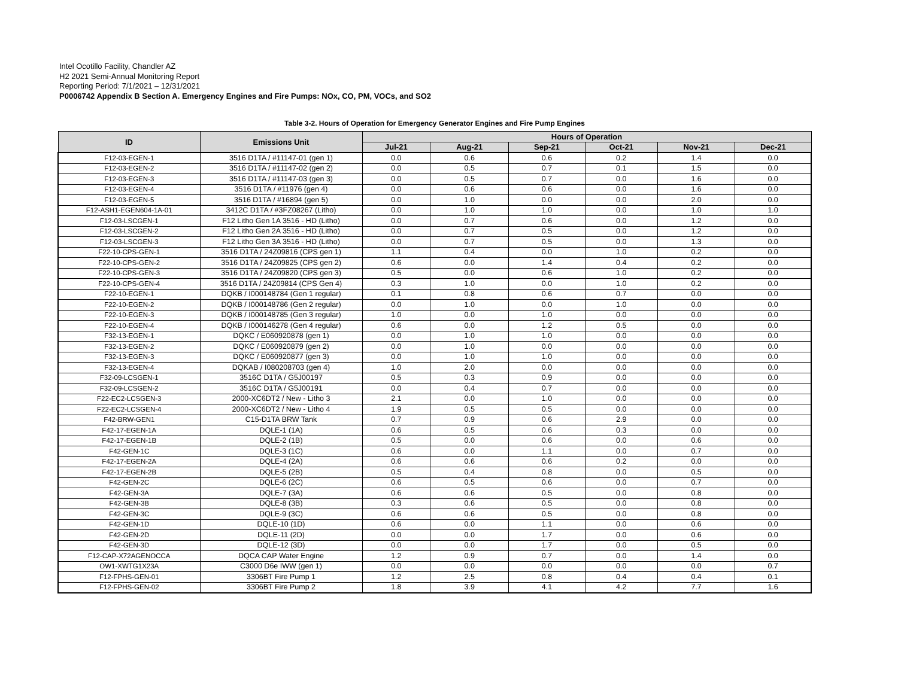Intel Ocotillo Facility, Chandler AZ
H2 2021 Semi-Annual Monitoring Report
Reporting Period: 7/1/2021 – 12/31/2021
P0006742 Appendix B Section A. Emergency Engines and Fire Pumps: NOx, CO, PM, VOCs, and SO2
Table 3-2. Hours of Operation for Emergency Generator Engines and Fire Pump Engines
| ID | Emissions Unit | Hours of Operation | | | | | |
| --- | --- | --- | --- | --- | --- | --- | --- |
| | | Jul-21 | Aug-21 | Sep-21 | Oct-21 | Nov-21 | Dec-21 |
| F12-03-EGEN-1 | 3516 D1TA / #11147-01 (gen 1) | 0.0 | 0.6 | 0.6 | 0.2 | 1.4 | 0.0 |
| F12-03-EGEN-2 | 3516 D1TA / #11147-02 (gen 2) | 0.0 | 0.5 | 0.7 | 0.1 | 1.5 | 0.0 |
| F12-03-EGEN-3 | 3516 D1TA / #11147-03 (gen 3) | 0.0 | 0.5 | 0.7 | 0.0 | 1.6 | 0.0 |
| F12-03-EGEN-4 | 3516 D1TA / #11976 (gen 4) | 0.0 | 0.6 | 0.6 | 0.0 | 1.6 | 0.0 |
| F12-03-EGEN-5 | 3516 D1TA / #16894 (gen 5) | 0.0 | 1.0 | 0.0 | 0.0 | 2.0 | 0.0 |
| F12-ASH1-EGEN604-1A-01 | 3412C D1TA / #3FZ08267 (Litho) | 0.0 | 1.0 | 1.0 | 0.0 | 1.0 | 1.0 |
| F12-03-LSCGEN-1 | F12 Litho Gen 1A 3516 - HD (Litho) | 0.0 | 0.7 | 0.6 | 0.0 | 1.2 | 0.0 |
| F12-03-LSCGEN-2 | F12 Litho Gen 2A 3516 - HD (Litho) | 0.0 | 0.7 | 0.5 | 0.0 | 1.2 | 0.0 |
| F12-03-LSCGEN-3 | F12 Litho Gen 3A 3516 - HD (Litho) | 0.0 | 0.7 | 0.5 | 0.0 | 1.3 | 0.0 |
| F22-10-CPS-GEN-1 | 3516 D1TA / 24Z09816 (CPS gen 1) | 1.1 | 0.4 | 0.0 | 1.0 | 0.2 | 0.0 |
| F22-10-CPS-GEN-2 | 3516 D1TA / 24Z09825 (CPS gen 2) | 0.6 | 0.0 | 1.4 | 0.4 | 0.2 | 0.0 |
| F22-10-CPS-GEN-3 | 3516 D1TA / 24Z09820 (CPS gen 3) | 0.5 | 0.0 | 0.6 | 1.0 | 0.2 | 0.0 |
| F22-10-CPS-GEN-4 | 3516 D1TA / 24Z09814 (CPS Gen 4) | 0.3 | 1.0 | 0.0 | 1.0 | 0.2 | 0.0 |
| F22-10-EGEN-1 | DQKB / I000148784 (Gen 1 regular) | 0.1 | 0.8 | 0.6 | 0.7 | 0.0 | 0.0 |
| F22-10-EGEN-2 | DQKB / I000148786 (Gen 2 regular) | 0.0 | 1.0 | 0.0 | 1.0 | 0.0 | 0.0 |
| F22-10-EGEN-3 | DQKB / I000148785 (Gen 3 regular) | 1.0 | 0.0 | 1.0 | 0.0 | 0.0 | 0.0 |
| F22-10-EGEN-4 | DQKB / I000146278 (Gen 4 regular) | 0.6 | 0.0 | 1.2 | 0.5 | 0.0 | 0.0 |
| F32-13-EGEN-1 | DQKC / E060920878 (gen 1) | 0.0 | 1.0 | 1.0 | 0.0 | 0.0 | 0.0 |
| F32-13-EGEN-2 | DQKC / E060920879 (gen 2) | 0.0 | 1.0 | 0.0 | 0.0 | 0.0 | 0.0 |
| F32-13-EGEN-3 | DQKC / E060920877 (gen 3) | 0.0 | 1.0 | 1.0 | 0.0 | 0.0 | 0.0 |
| F32-13-EGEN-4 | DQKAB / I080208703 (gen 4) | 1.0 | 2.0 | 0.0 | 0.0 | 0.0 | 0.0 |
| F32-09-LCSGEN-1 | 3516C D1TA / G5J00197 | 0.5 | 0.3 | 0.9 | 0.0 | 0.0 | 0.0 |
| F32-09-LCSGEN-2 | 3516C D1TA / G5J00191 | 0.0 | 0.4 | 0.7 | 0.0 | 0.0 | 0.0 |
| F22-EC2-LCSGEN-3 | 2000-XC6DT2 / New - Litho 3 | 2.1 | 0.0 | 1.0 | 0.0 | 0.0 | 0.0 |
| F22-EC2-LCSGEN-4 | 2000-XC6DT2 / New - Litho 4 | 1.9 | 0.5 | 0.5 | 0.0 | 0.0 | 0.0 |
| F42-BRW-GEN1 | C15-D1TA BRW Tank | 0.7 | 0.9 | 0.6 | 2.9 | 0.0 | 0.0 |
| F42-17-EGEN-1A | DQLE-1 (1A) | 0.6 | 0.5 | 0.6 | 0.3 | 0.0 | 0.0 |
| F42-17-EGEN-1B | DQLE-2 (1B) | 0.5 | 0.0 | 0.6 | 0.0 | 0.6 | 0.0 |
| F42-GEN-1C | DQLE-3 (1C) | 0.6 | 0.0 | 1.1 | 0.0 | 0.7 | 0.0 |
| F42-17-EGEN-2A | DQLE-4 (2A) | 0.6 | 0.6 | 0.6 | 0.2 | 0.0 | 0.0 |
| F42-17-EGEN-2B | DQLE-5 (2B) | 0.5 | 0.4 | 0.8 | 0.0 | 0.5 | 0.0 |
| F42-GEN-2C | DQLE-6 (2C) | 0.6 | 0.5 | 0.6 | 0.0 | 0.7 | 0.0 |
| F42-GEN-3A | DQLE-7 (3A) | 0.6 | 0.6 | 0.5 | 0.0 | 0.8 | 0.0 |
| F42-GEN-3B | DQLE-8 (3B) | 0.3 | 0.6 | 0.5 | 0.0 | 0.8 | 0.0 |
| F42-GEN-3C | DQLE-9 (3C) | 0.6 | 0.6 | 0.5 | 0.0 | 0.8 | 0.0 |
| F42-GEN-1D | DQLE-10 (1D) | 0.6 | 0.0 | 1.1 | 0.0 | 0.6 | 0.0 |
| F42-GEN-2D | DQLE-11 (2D) | 0.0 | 0.0 | 1.7 | 0.0 | 0.6 | 0.0 |
| F42-GEN-3D | DQLE-12 (3D) | 0.0 | 0.0 | 1.7 | 0.0 | 0.5 | 0.0 |
| F12-CAP-X72AGENOCCA | DQCA CAP Water Engine | 1.2 | 0.9 | 0.7 | 0.0 | 1.4 | 0.0 |
| OW1-XWTG1X23A | C3000 D6e IWW (gen 1) | 0.0 | 0.0 | 0.0 | 0.0 | 0.0 | 0.7 |
| F12-FPHS-GEN-01 | 3306BT Fire Pump 1 | 1.2 | 2.5 | 0.8 | 0.4 | 0.4 | 0.1 |
| F12-FPHS-GEN-02 | 3306BT Fire Pump 2 | 1.8 | 3.9 | 4.1 | 4.2 | 7.7 | 1.6 |